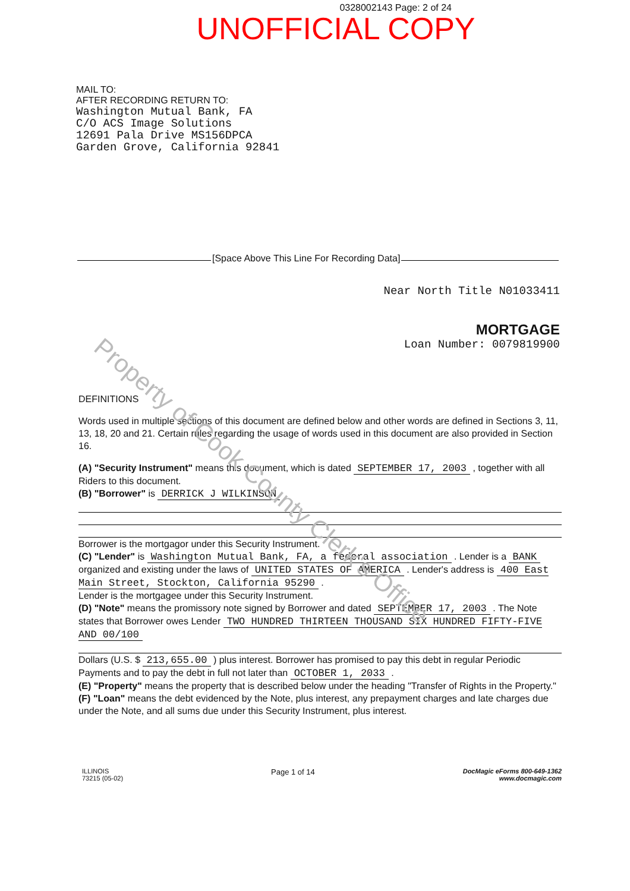Property of Cook County Clerk's Office
0328002143 Page: 2 of 24
UNOFFICIAL COPY
MAIL TO:
AFTER RECORDING RETURN TO:
Washington Mutual Bank, FA
C/O ACS Image Solutions
12691 Pala Drive MS156DPCA
Garden Grove, California 92841
[Space Above This Line For Recording Data]
Near North Title N01033411
MORTGAGE
Loan Number: 0079819900
DEFINITIONS
Words used in multiple sections of this document are defined below and other words are defined in Sections 3, 11, 13, 18, 20 and 21. Certain rules regarding the usage of words used in this document are also provided in Section 16.
(A) "Security Instrument" means this document, which is dated SEPTEMBER 17, 2003 , together with all Riders to this document.
(B) "Borrower" is DERRICK J WILKINSON
Borrower is the mortgagor under this Security Instrument.
(C) "Lender" is Washington Mutual Bank, FA, a federal association . Lender is a BANK organized and existing under the laws of UNITED STATES OF AMERICA . Lender's address is 400 East Main Street, Stockton, California 95290 .
Lender is the mortgagee under this Security Instrument.
(D) "Note" means the promissory note signed by Borrower and dated SEPTEMBER 17, 2003 . The Note states that Borrower owes Lender TWO HUNDRED THIRTEEN THOUSAND SIX HUNDRED FIFTY-FIVE AND 00/100
Dollars (U.S. $ 213,655.00 ) plus interest. Borrower has promised to pay this debt in regular Periodic Payments and to pay the debt in full not later than OCTOBER 1, 2033 .
(E) "Property" means the property that is described below under the heading "Transfer of Rights in the Property."
(F) "Loan" means the debt evidenced by the Note, plus interest, any prepayment charges and late charges due under the Note, and all sums due under this Security Instrument, plus interest.
ILLINOIS
73215 (05-02)
Page 1 of 14
DocMagic eForms 800-649-1362
www.docmagic.com